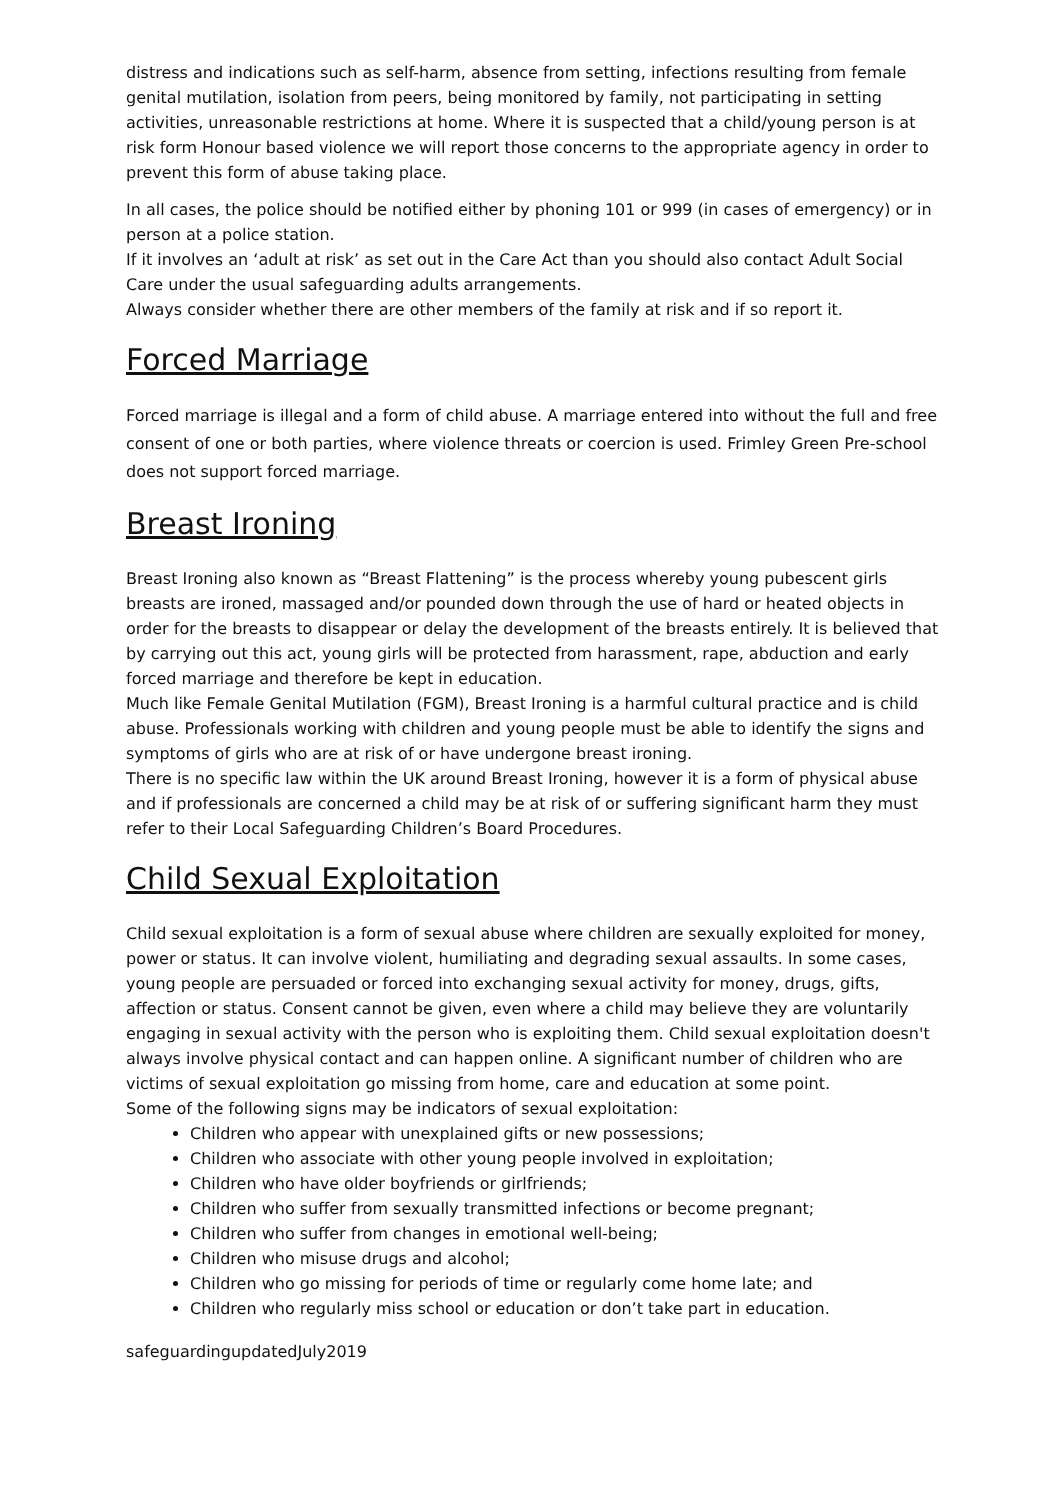distress and indications such as self-harm, absence from setting, infections resulting from female genital mutilation, isolation from peers, being monitored by family, not participating in setting activities, unreasonable restrictions at home. Where it is suspected that a child/young person is at risk form Honour based violence we will report those concerns to the appropriate agency in order to prevent this form of abuse taking place.
In all cases, the police should be notified either by phoning 101 or 999 (in cases of emergency) or in person at a police station.
If it involves an ‘adult at risk’ as set out in the Care Act than you should also contact Adult Social Care under the usual safeguarding adults arrangements.
Always consider whether there are other members of the family at risk and if so report it.
Forced Marriage
Forced marriage is illegal and a form of child abuse. A marriage entered into without the full and free consent of one or both parties, where violence threats or coercion is used. Frimley Green Pre-school does not support forced marriage.
Breast Ironing
Breast Ironing also known as “Breast Flattening” is the process whereby young pubescent girls breasts are ironed, massaged and/or pounded down through the use of hard or heated objects in order for the breasts to disappear or delay the development of the breasts entirely. It is believed that by carrying out this act, young girls will be protected from harassment, rape, abduction and early forced marriage and therefore be kept in education.
Much like Female Genital Mutilation (FGM), Breast Ironing is a harmful cultural practice and is child abuse. Professionals working with children and young people must be able to identify the signs and symptoms of girls who are at risk of or have undergone breast ironing.
There is no specific law within the UK around Breast Ironing, however it is a form of physical abuse and if professionals are concerned a child may be at risk of or suffering significant harm they must refer to their Local Safeguarding Children’s Board Procedures.
Child Sexual Exploitation
Child sexual exploitation is a form of sexual abuse where children are sexually exploited for money, power or status. It can involve violent, humiliating and degrading sexual assaults. In some cases, young people are persuaded or forced into exchanging sexual activity for money, drugs, gifts, affection or status. Consent cannot be given, even where a child may believe they are voluntarily engaging in sexual activity with the person who is exploiting them. Child sexual exploitation doesn't always involve physical contact and can happen online. A significant number of children who are victims of sexual exploitation go missing from home, care and education at some point.
Some of the following signs may be indicators of sexual exploitation:
Children who appear with unexplained gifts or new possessions;
Children who associate with other young people involved in exploitation;
Children who have older boyfriends or girlfriends;
Children who suffer from sexually transmitted infections or become pregnant;
Children who suffer from changes in emotional well-being;
Children who misuse drugs and alcohol;
Children who go missing for periods of time or regularly come home late; and
Children who regularly miss school or education or don’t take part in education.
safeguardingupdatedJuly2019